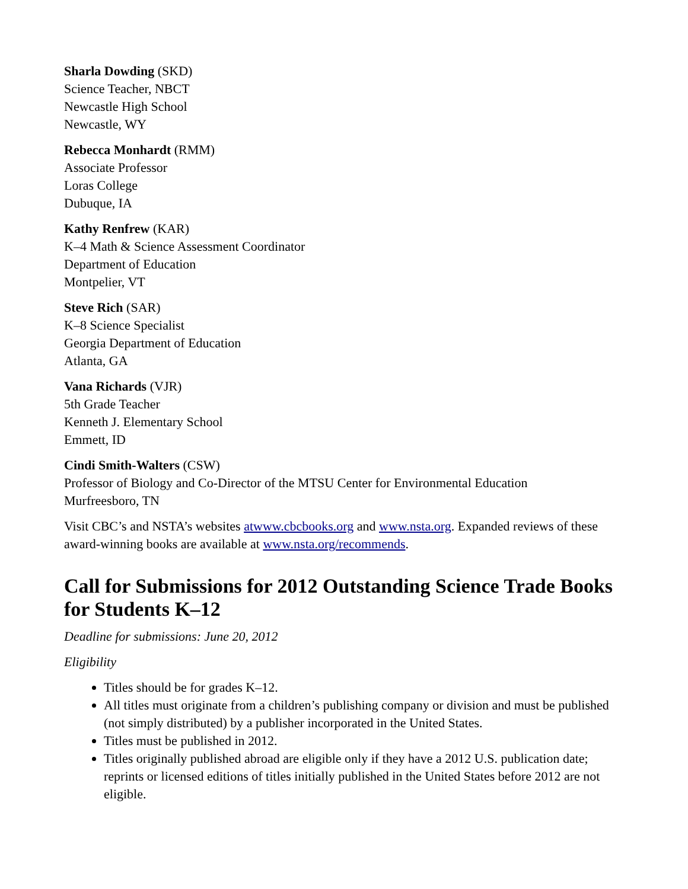Sharla Dowding (SKD)
Science Teacher, NBCT
Newcastle High School
Newcastle, WY
Rebecca Monhardt (RMM)
Associate Professor
Loras College
Dubuque, IA
Kathy Renfrew (KAR)
K–4 Math & Science Assessment Coordinator
Department of Education
Montpelier, VT
Steve Rich (SAR)
K–8 Science Specialist
Georgia Department of Education
Atlanta, GA
Vana Richards (VJR)
5th Grade Teacher
Kenneth J. Elementary School
Emmett, ID
Cindi Smith-Walters (CSW)
Professor of Biology and Co-Director of the MTSU Center for Environmental Education
Murfreesboro, TN
Visit CBC’s and NSTA’s websites atwww.cbcbooks.org and www.nsta.org. Expanded reviews of these award-winning books are available at www.nsta.org/recommends.
Call for Submissions for 2012 Outstanding Science Trade Books for Students K–12
Deadline for submissions: June 20, 2012
Eligibility
Titles should be for grades K–12.
All titles must originate from a children’s publishing company or division and must be published (not simply distributed) by a publisher incorporated in the United States.
Titles must be published in 2012.
Titles originally published abroad are eligible only if they have a 2012 U.S. publication date; reprints or licensed editions of titles initially published in the United States before 2012 are not eligible.